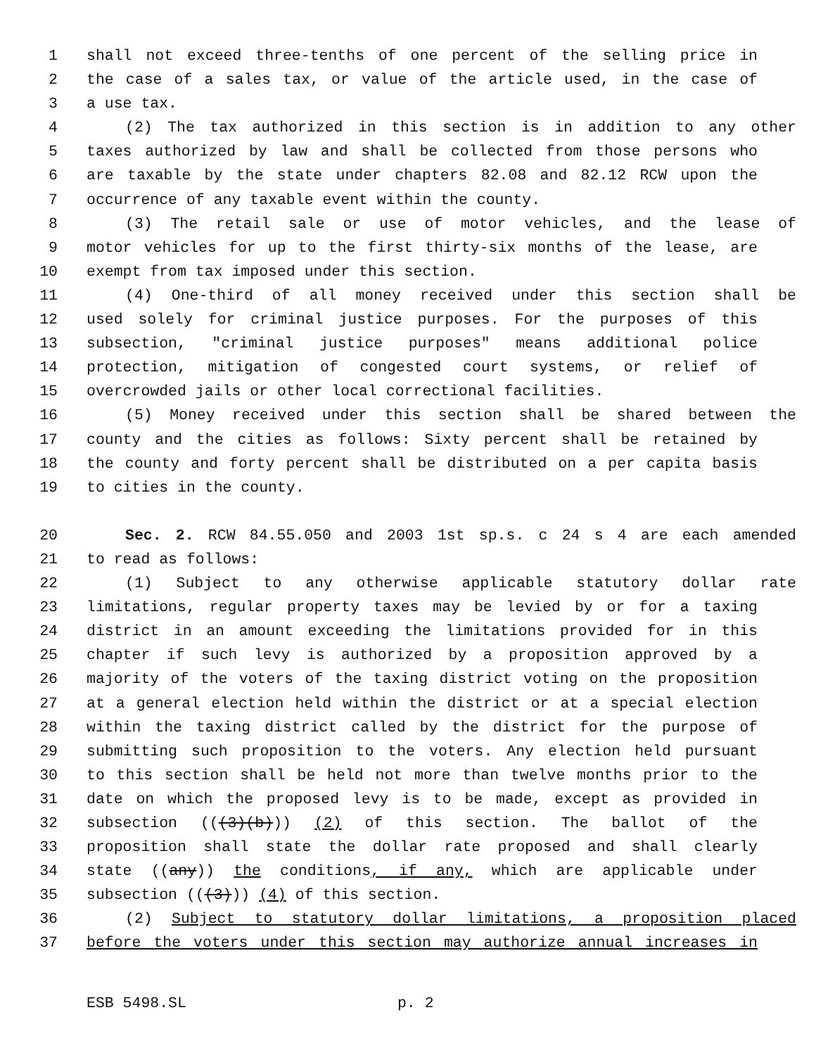1 shall not exceed three-tenths of one percent of the selling price in
2 the case of a sales tax, or value of the article used, in the case of
3 a use tax.
4 (2) The tax authorized in this section is in addition to any other
5 taxes authorized by law and shall be collected from those persons who
6 are taxable by the state under chapters 82.08 and 82.12 RCW upon the
7 occurrence of any taxable event within the county.
8 (3) The retail sale or use of motor vehicles, and the lease of
9 motor vehicles for up to the first thirty-six months of the lease, are
10 exempt from tax imposed under this section.
11 (4) One-third of all money received under this section shall be
12 used solely for criminal justice purposes. For the purposes of this
13 subsection, "criminal justice purposes" means additional police
14 protection, mitigation of congested court systems, or relief of
15 overcrowded jails or other local correctional facilities.
16 (5) Money received under this section shall be shared between the
17 county and the cities as follows: Sixty percent shall be retained by
18 the county and forty percent shall be distributed on a per capita basis
19 to cities in the county.
20 Sec. 2. RCW 84.55.050 and 2003 1st sp.s. c 24 s 4 are each amended
21 to read as follows:
22 (1) Subject to any otherwise applicable statutory dollar rate
23 limitations, regular property taxes may be levied by or for a taxing
24 district in an amount exceeding the limitations provided for in this
25 chapter if such levy is authorized by a proposition approved by a
26 majority of the voters of the taxing district voting on the proposition
27 at a general election held within the district or at a special election
28 within the taxing district called by the district for the purpose of
29 submitting such proposition to the voters. Any election held pursuant
30 to this section shall be held not more than twelve months prior to the
31 date on which the proposed levy is to be made, except as provided in
32 subsection (((3)(b))) (2) of this section. The ballot of the
33 proposition shall state the dollar rate proposed and shall clearly
34 state ((any)) the conditions, if any, which are applicable under
35 subsection (((3))) (4) of this section.
36 (2) Subject to statutory dollar limitations, a proposition placed
37 before the voters under this section may authorize annual increases in
ESB 5498.SL p. 2